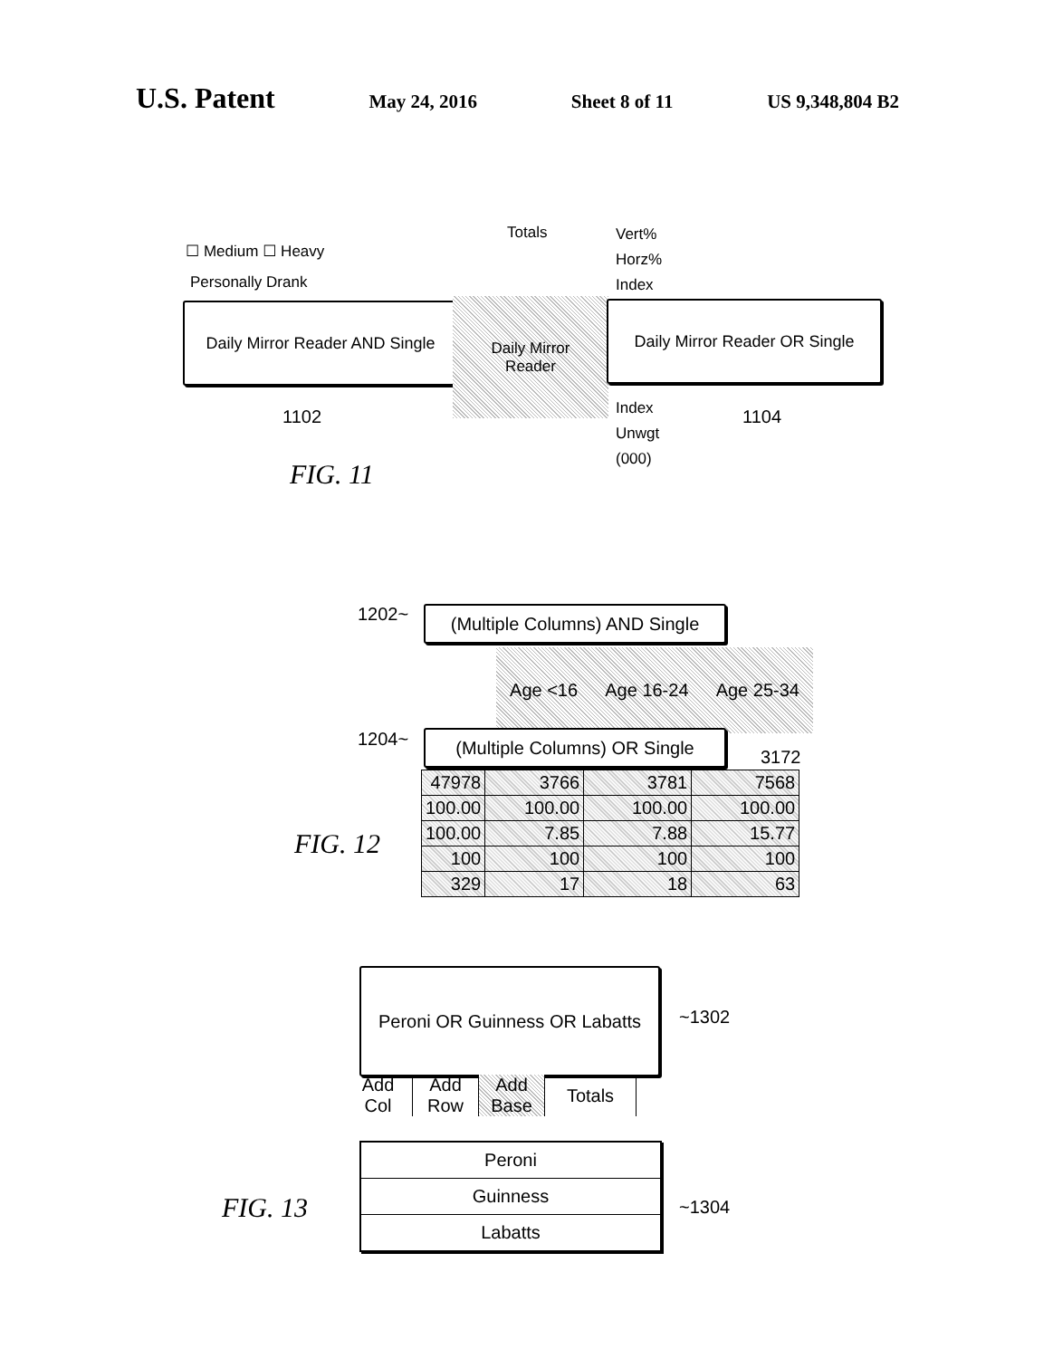U.S. Patent May 24, 2016 Sheet 8 of 11 US 9,348,804 B2
☐ Medium ☐ Heavy
Personally Drank
Totals
Vert%
Horz%
Index
Daily Mirror Reader AND Single
Daily Mirror
Reader
Daily Mirror Reader OR Single
1102 1104
Index
Unwgt
(000)
FIG. 11
1202~
(Multiple Columns) AND Single
Age <16 Age 16-24 Age 25-34
1204~
(Multiple Columns) OR Single
3172
FIG. 12
| 47978 | 3766 | 3781 | 7568 |
| 100.00 | 100.00 | 100.00 | 100.00 |
| 100.00 | 7.85 | 7.88 | 15.77 |
| 100 | 100 | 100 | 100 |
| 329 | 17 | 18 | 63 |
Peroni OR Guinness OR Labatts
~1302
Add
Col
Add
Row
Add
Base
Totals
Peroni
Guinness
Labatts
FIG. 13 ~1304